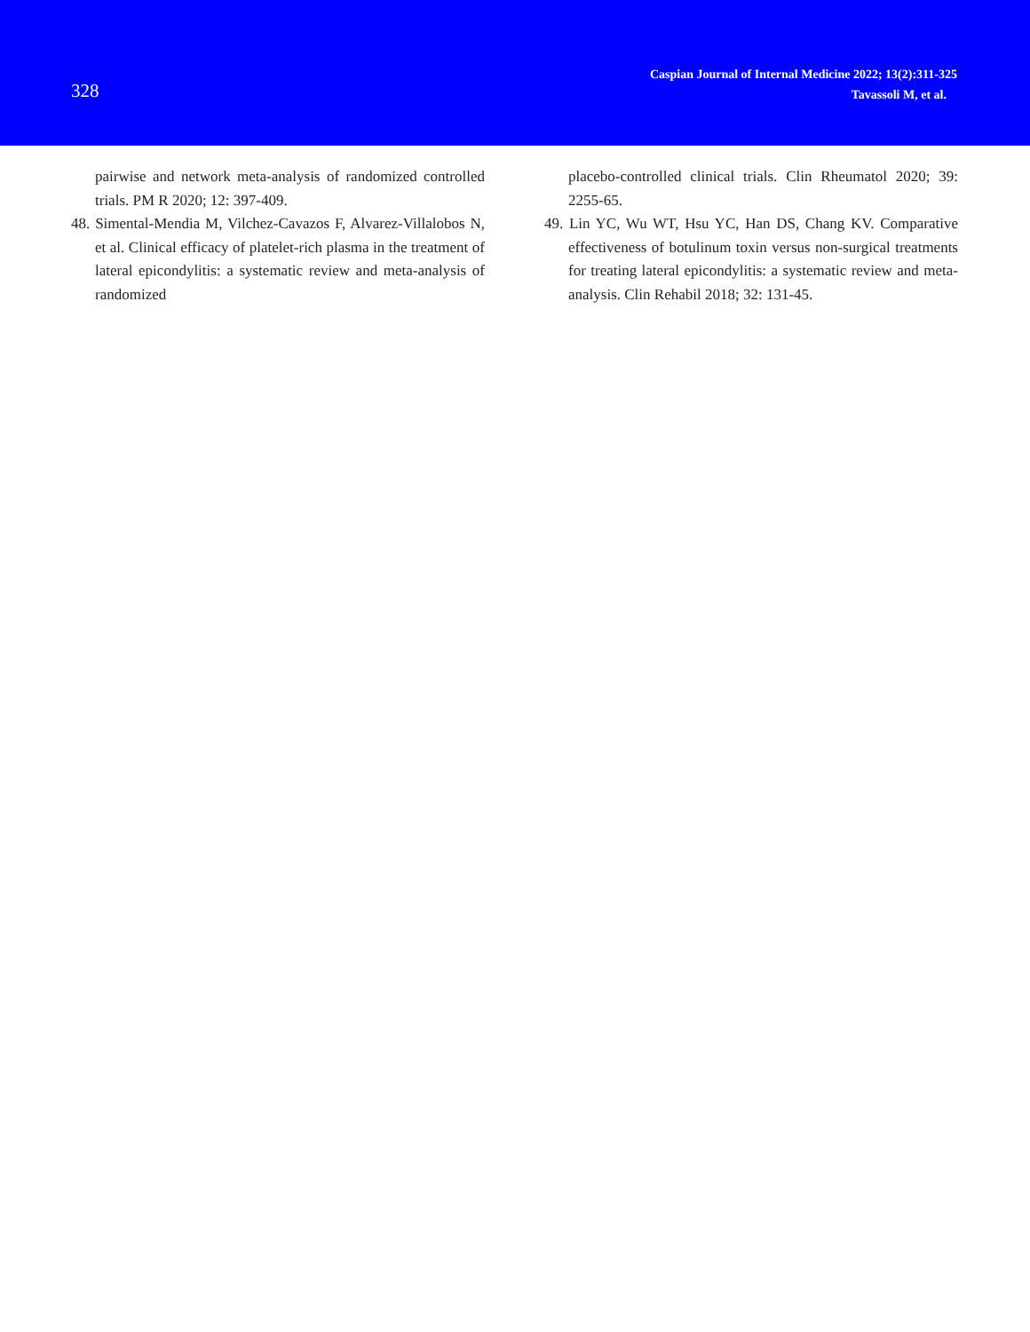328
Caspian Journal of Internal Medicine 2022; 13(2):311-325
Tavassoli M, et al.
pairwise and network meta-analysis of randomized controlled trials. PM R 2020; 12: 397-409.
48. Simental-Mendia M, Vilchez-Cavazos F, Alvarez-Villalobos N, et al. Clinical efficacy of platelet-rich plasma in the treatment of lateral epicondylitis: a systematic review and meta-analysis of randomized
placebo-controlled clinical trials. Clin Rheumatol 2020; 39: 2255-65.
49. Lin YC, Wu WT, Hsu YC, Han DS, Chang KV. Comparative effectiveness of botulinum toxin versus non-surgical treatments for treating lateral epicondylitis: a systematic review and meta-analysis. Clin Rehabil 2018; 32: 131-45.